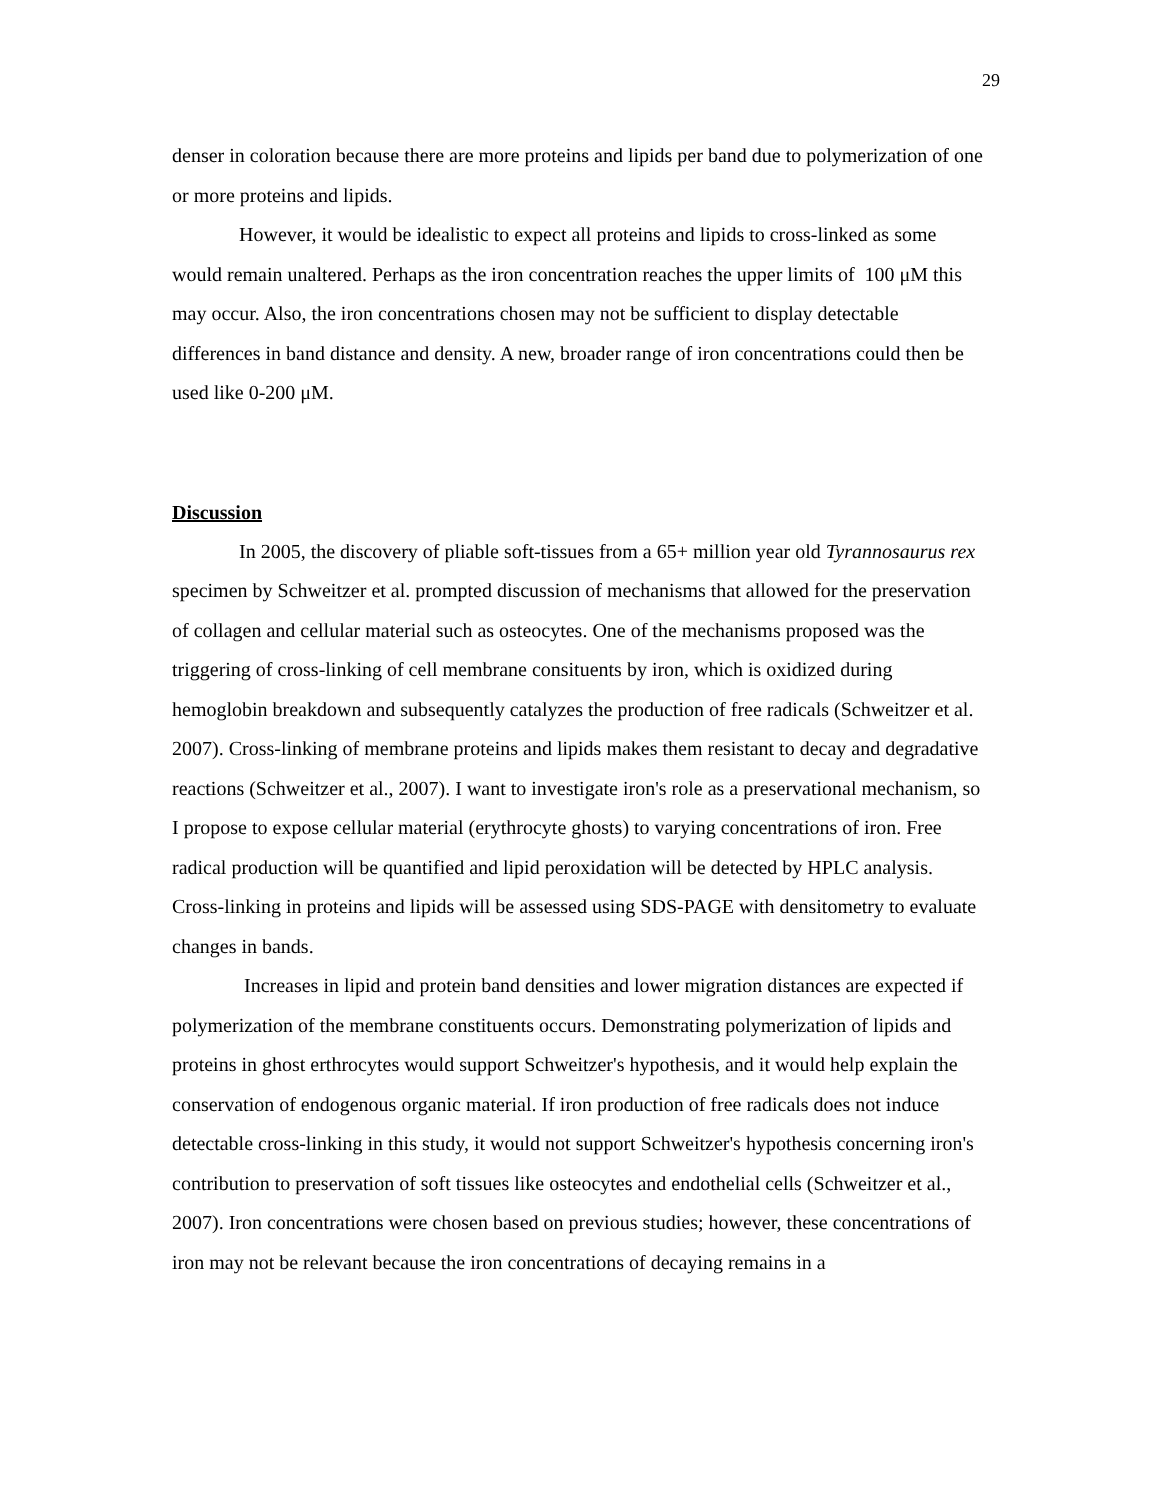29
denser in coloration because there are more proteins and lipids per band due to polymerization of one or more proteins and lipids.
However, it would be idealistic to expect all proteins and lipids to cross-linked as some would remain unaltered. Perhaps as the iron concentration reaches the upper limits of 100 μM this may occur. Also, the iron concentrations chosen may not be sufficient to display detectable differences in band distance and density. A new, broader range of iron concentrations could then be used like 0-200 μM.
Discussion
In 2005, the discovery of pliable soft-tissues from a 65+ million year old Tyrannosaurus rex specimen by Schweitzer et al. prompted discussion of mechanisms that allowed for the preservation of collagen and cellular material such as osteocytes. One of the mechanisms proposed was the triggering of cross-linking of cell membrane consituents by iron, which is oxidized during hemoglobin breakdown and subsequently catalyzes the production of free radicals (Schweitzer et al. 2007). Cross-linking of membrane proteins and lipids makes them resistant to decay and degradative reactions (Schweitzer et al., 2007). I want to investigate iron's role as a preservational mechanism, so I propose to expose cellular material (erythrocyte ghosts) to varying concentrations of iron. Free radical production will be quantified and lipid peroxidation will be detected by HPLC analysis. Cross-linking in proteins and lipids will be assessed using SDS-PAGE with densitometry to evaluate changes in bands.
Increases in lipid and protein band densities and lower migration distances are expected if polymerization of the membrane constituents occurs. Demonstrating polymerization of lipids and proteins in ghost erthrocytes would support Schweitzer's hypothesis, and it would help explain the conservation of endogenous organic material. If iron production of free radicals does not induce detectable cross-linking in this study, it would not support Schweitzer's hypothesis concerning iron's contribution to preservation of soft tissues like osteocytes and endothelial cells (Schweitzer et al., 2007). Iron concentrations were chosen based on previous studies; however, these concentrations of iron may not be relevant because the iron concentrations of decaying remains in a